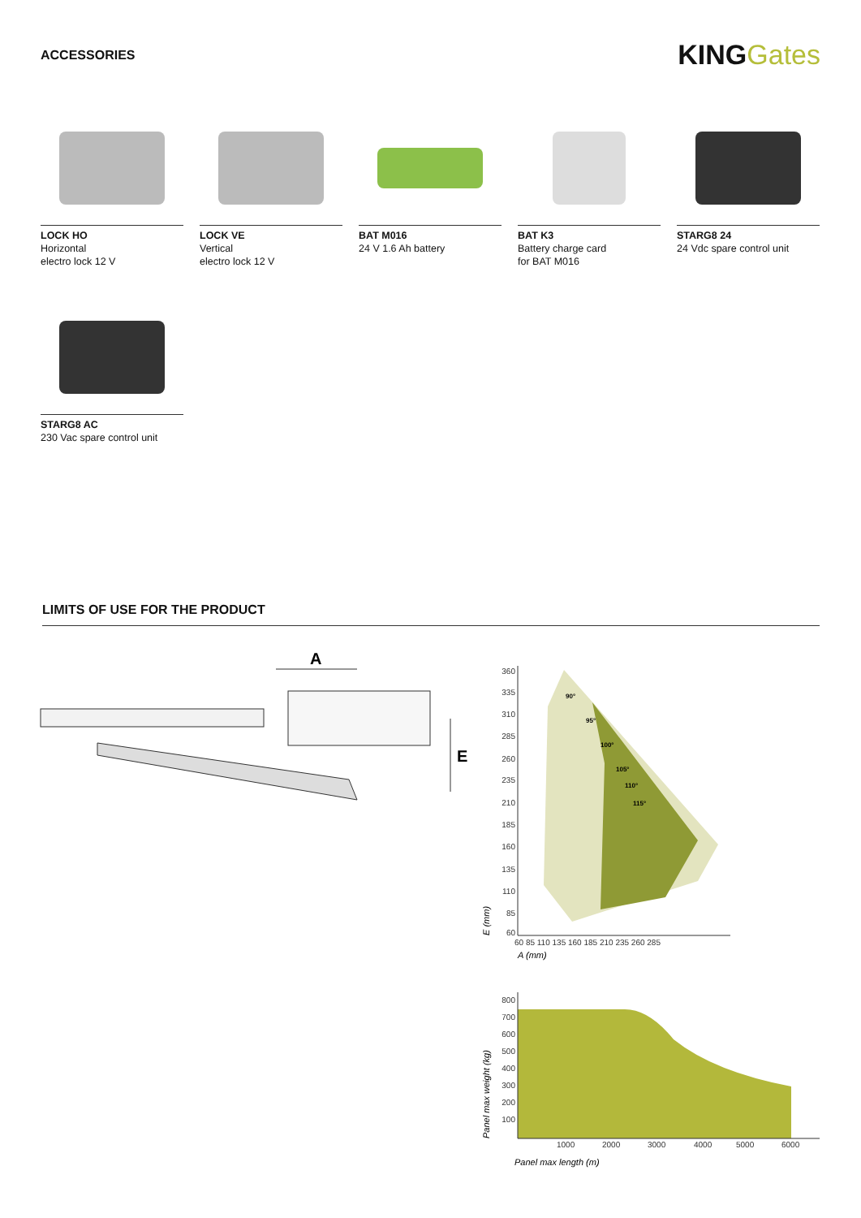ACCESSORIES
KINGGates
LOCK HO
Horizontal
electro lock 12 V
LOCK VE
Vertical
electro lock 12 V
BAT M016
24 V 1.6 Ah battery
BAT K3
Battery charge card
for BAT M016
STARG8 24
24 Vdc spare control unit
STARG8 AC
230 Vac spare control unit
LIMITS OF USE FOR THE PRODUCT
A
E
360
335
310
285
260
235
210
185
160
135
110
85
60
90°
95°
100°
105°
110°
115°
60 85 110 135 160 185 210 235 260 285
A (mm)
E (mm)
800
700
600
500
400
300
200
100
1000
2000
3000
4000
5000
6000
Panel max length (m)
Panel max weight (kg)